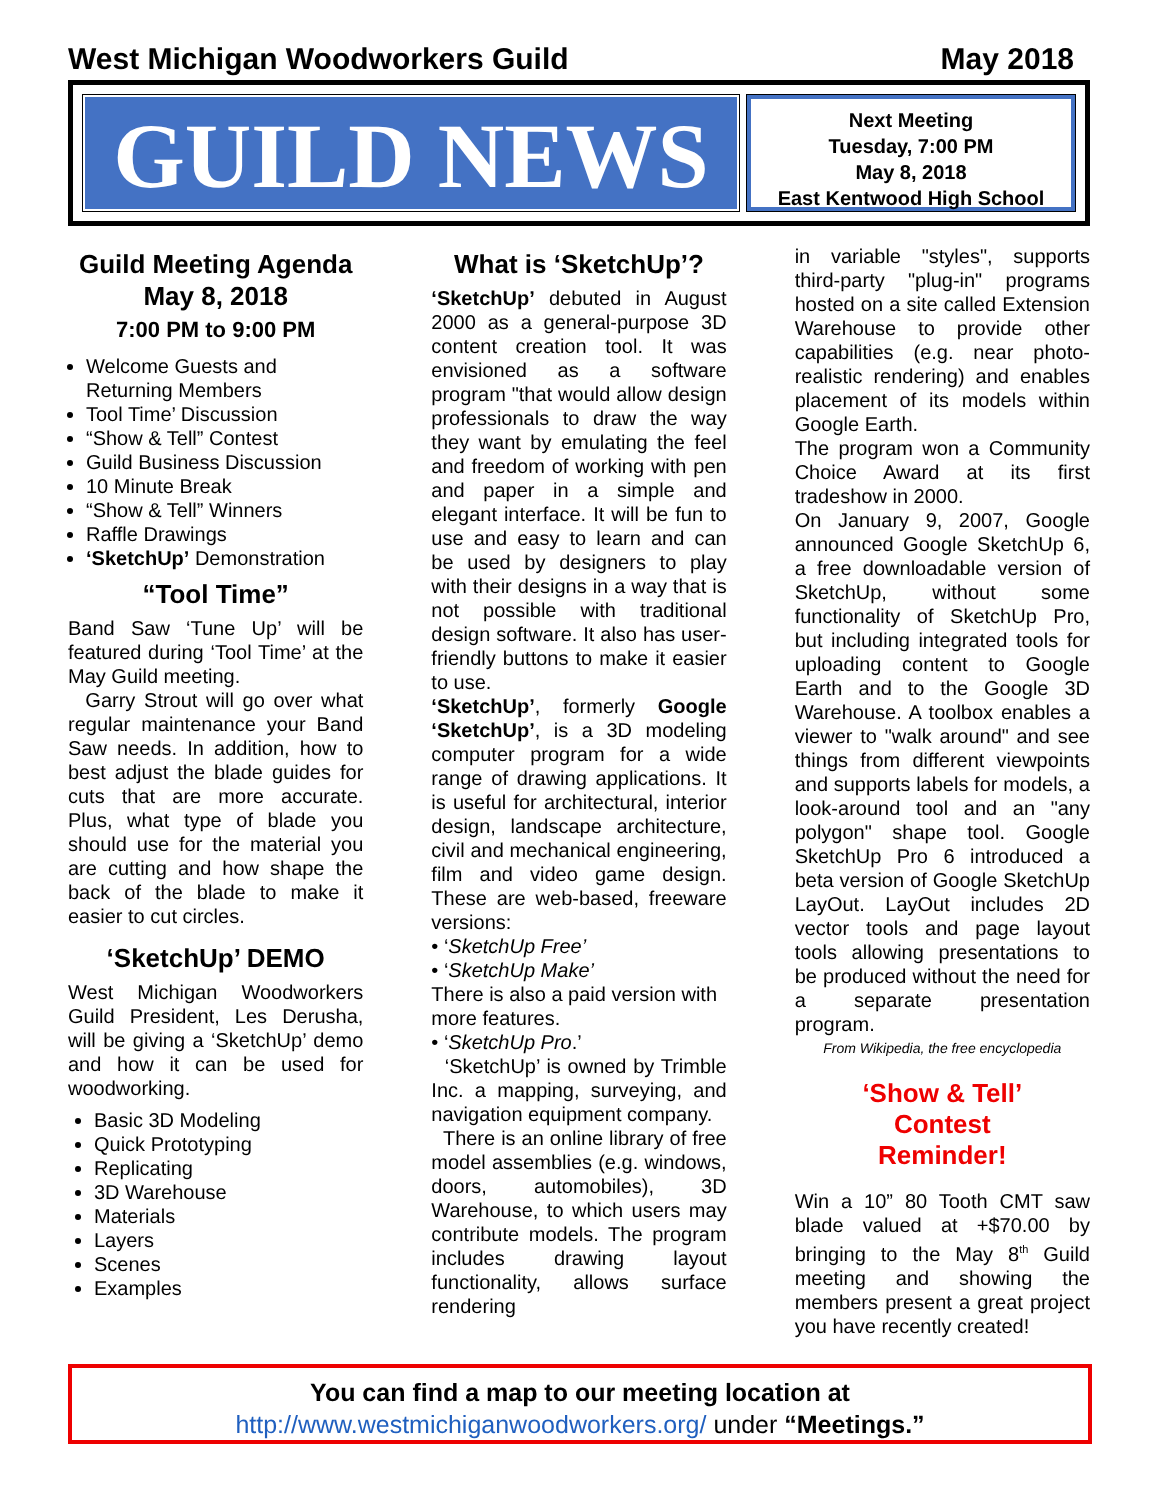West Michigan Woodworkers Guild May 2018
GUILD NEWS
Next Meeting
Tuesday, 7:00 PM
May 8, 2018
East Kentwood High School
Guild Meeting Agenda
May 8, 2018
7:00 PM to 9:00 PM
Welcome Guests and Returning Members
Tool Time’ Discussion
“Show & Tell” Contest
Guild Business Discussion
10 Minute Break
“Show & Tell” Winners
Raffle Drawings
‘SketchUp’ Demonstration
“Tool Time”
Band Saw ‘Tune Up’ will be featured during ‘Tool Time’ at the May Guild meeting.
Garry Strout will go over what regular maintenance your Band Saw needs. In addition, how to best adjust the blade guides for cuts that are more accurate. Plus, what type of blade you should use for the material you are cutting and how shape the back of the blade to make it easier to cut circles.
‘SketchUp’ DEMO
West Michigan Woodworkers Guild President, Les Derusha, will be giving a ‘SketchUp’ demo and how it can be used for woodworking.
Basic 3D Modeling
Quick Prototyping
Replicating
3D Warehouse
Materials
Layers
Scenes
Examples
What is ‘SketchUp’?
‘SketchUp’ debuted in August 2000 as a general-purpose 3D content creation tool. It was envisioned as a software program "that would allow design professionals to draw the way they want by emulating the feel and freedom of working with pen and paper in a simple and elegant interface. It will be fun to use and easy to learn and can be used by designers to play with their designs in a way that is not possible with traditional design software. It also has user-friendly buttons to make it easier to use.
‘SketchUp’, formerly Google ‘SketchUp’, is a 3D modeling computer program for a wide range of drawing applications. It is useful for architectural, interior design, landscape architecture, civil and mechanical engineering, film and video game design. These are web-based, freeware versions:
• ‘SketchUp Free’
• ‘SketchUp Make’
There is also a paid version with more features.
• ‘SketchUp Pro.’
‘SketchUp’ is owned by Trimble Inc. a mapping, surveying, and navigation equipment company.
There is an online library of free model assemblies (e.g. windows, doors, automobiles), 3D Warehouse, to which users may contribute models. The program includes drawing layout functionality, allows surface rendering
in variable "styles", supports third-party "plug-in" programs hosted on a site called Extension Warehouse to provide other capabilities (e.g. near photo-realistic rendering) and enables placement of its models within Google Earth.
The program won a Community Choice Award at its first tradeshow in 2000.
On January 9, 2007, Google announced Google SketchUp 6, a free downloadable version of SketchUp, without some functionality of SketchUp Pro, but including integrated tools for uploading content to Google Earth and to the Google 3D Warehouse. A toolbox enables a viewer to "walk around" and see things from different viewpoints and supports labels for models, a look-around tool and an "any polygon" shape tool. Google SketchUp Pro 6 introduced a beta version of Google SketchUp LayOut. LayOut includes 2D vector tools and page layout tools allowing presentations to be produced without the need for a separate presentation program.
From Wikipedia, the free encyclopedia
‘Show & Tell’
Contest
Reminder!
Win a 10” 80 Tooth CMT saw blade valued at +$70.00 by bringing to the May 8<sup>th</sup> Guild meeting and showing the members present a great project you have recently created!
You can find a map to our meeting location at
http://www.westmichiganwoodworkers.org/ under “Meetings.”